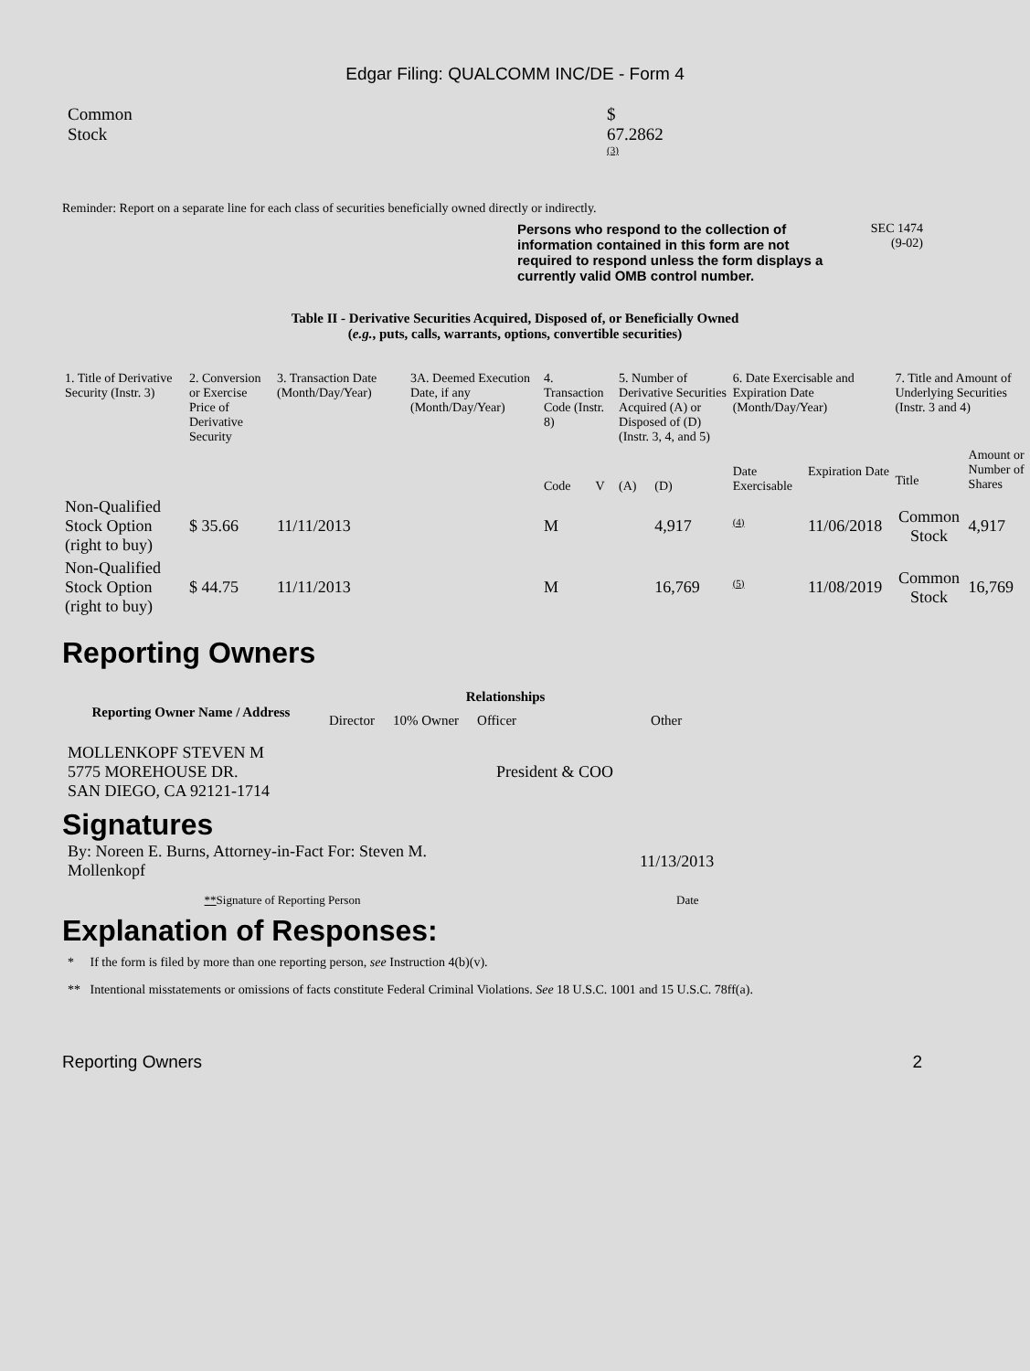Edgar Filing: QUALCOMM INC/DE - Form 4
Common
Stock
$
67.2862
<sup>(3)</sup>
Reminder: Report on a separate line for each class of securities beneficially owned directly or indirectly.
Persons who respond to the collection of information contained in this form are not required to respond unless the form displays a currently valid OMB control number. SEC 1474
(9-02)
Table II - Derivative Securities Acquired, Disposed of, or Beneficially Owned
(e.g., puts, calls, warrants, options, convertible securities)
| 1. Title of Derivative Security (Instr. 3) | 2. Conversion or Exercise Price of Derivative Security | 3. Transaction Date (Month/Day/Year) | 3A. Deemed Execution Date, if any (Month/Day/Year) | 4. Transaction Code (Instr. 8) | | 5. Number of Derivative Securities Acquired (A) or Disposed of (D) (Instr. 3, 4, and 5) | | 6. Date Exercisable and Expiration Date (Month/Day/Year) | | 7. Title and Amount of Underlying Securities (Instr. 3 and 4) | |
| | | | | Code | V | (A) | (D) | Date Exercisable | Expiration Date | Title | Amount or Number of Shares |
| Non-Qualified Stock Option (right to buy) | $ 35.66 | 11/11/2013 | | M | | | 4,917 | <sup>(4)</sup> | 11/06/2018 | Common Stock | 4,917 |
| Non-Qualified Stock Option (right to buy) | $ 44.75 | 11/11/2013 | | M | | | 16,769 | <sup>(5)</sup> | 11/08/2019 | Common Stock | 16,769 |
Reporting Owners
| Reporting Owner Name / Address | Relationships | | | |
| --- | --- | --- | --- | --- |
| | Director | 10% Owner | Officer | Other |
| MOLLENKOPF STEVEN M 5775 MOREHOUSE DR. SAN DIEGO, CA 92121-1714 | | | President & COO | |
Signatures
| By: Noreen E. Burns, Attorney-in-Fact For: Steven M. Mollenkopf | 11/13/2013 |
| ** Signature of Reporting Person | Date |
Explanation of Responses:
* If the form is filed by more than one reporting person, see Instruction 4(b)(v).
** Intentional misstatements or omissions of facts constitute Federal Criminal Violations. See 18 U.S.C. 1001 and 15 U.S.C. 78ff(a).
Reporting Owners 2